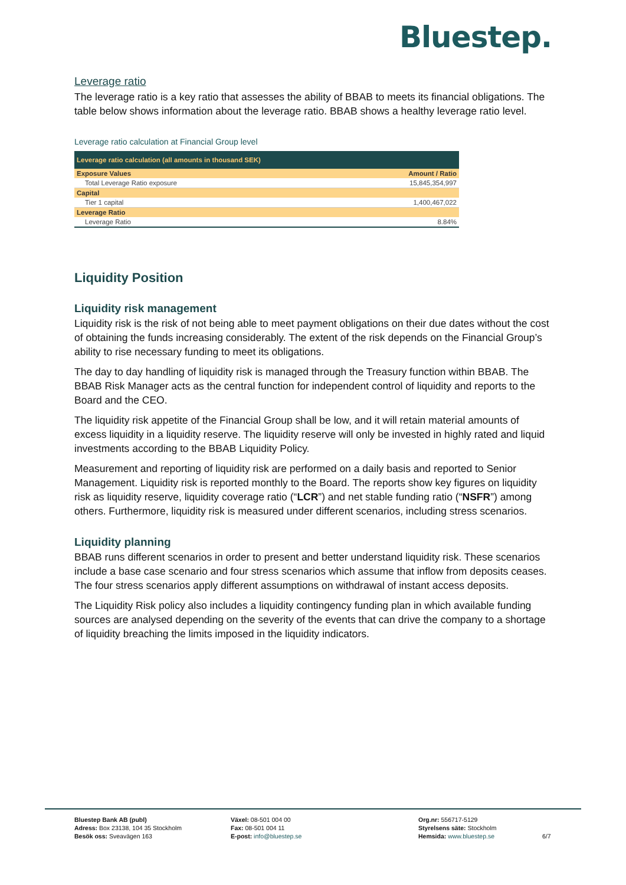Bluestep.
Leverage ratio
The leverage ratio is a key ratio that assesses the ability of BBAB to meets its financial obligations. The table below shows information about the leverage ratio. BBAB shows a healthy leverage ratio level.
Leverage ratio calculation at Financial Group level
| Leverage ratio calculation (all amounts in thousand SEK) | |
| Exposure Values | Amount / Ratio |
| Total Leverage Ratio exposure | 15,845,354,997 |
| Capital | |
| Tier 1 capital | 1,400,467,022 |
| Leverage Ratio | |
| Leverage Ratio | 8.84% |
Liquidity Position
Liquidity risk management
Liquidity risk is the risk of not being able to meet payment obligations on their due dates without the cost of obtaining the funds increasing considerably. The extent of the risk depends on the Financial Group’s ability to rise necessary funding to meet its obligations.
The day to day handling of liquidity risk is managed through the Treasury function within BBAB. The BBAB Risk Manager acts as the central function for independent control of liquidity and reports to the Board and the CEO.
The liquidity risk appetite of the Financial Group shall be low, and it will retain material amounts of excess liquidity in a liquidity reserve. The liquidity reserve will only be invested in highly rated and liquid investments according to the BBAB Liquidity Policy.
Measurement and reporting of liquidity risk are performed on a daily basis and reported to Senior Management. Liquidity risk is reported monthly to the Board. The reports show key figures on liquidity risk as liquidity reserve, liquidity coverage ratio (“LCR”) and net stable funding ratio (“NSFR”) among others. Furthermore, liquidity risk is measured under different scenarios, including stress scenarios.
Liquidity planning
BBAB runs different scenarios in order to present and better understand liquidity risk. These scenarios include a base case scenario and four stress scenarios which assume that inflow from deposits ceases. The four stress scenarios apply different assumptions on withdrawal of instant access deposits.
The Liquidity Risk policy also includes a liquidity contingency funding plan in which available funding sources are analysed depending on the severity of the events that can drive the company to a shortage of liquidity breaching the limits imposed in the liquidity indicators.
Bluestep Bank AB (publ)
Adress: Box 23138, 104 35 Stockholm
Besök oss: Sveavägen 163
Växel: 08-501 004 00
Fax: 08-501 004 11
E-post: info@bluestep.se
Org.nr: 556717-5129
Styrelsens säte: Stockholm
Hemsida: www.bluestep.se
6/7